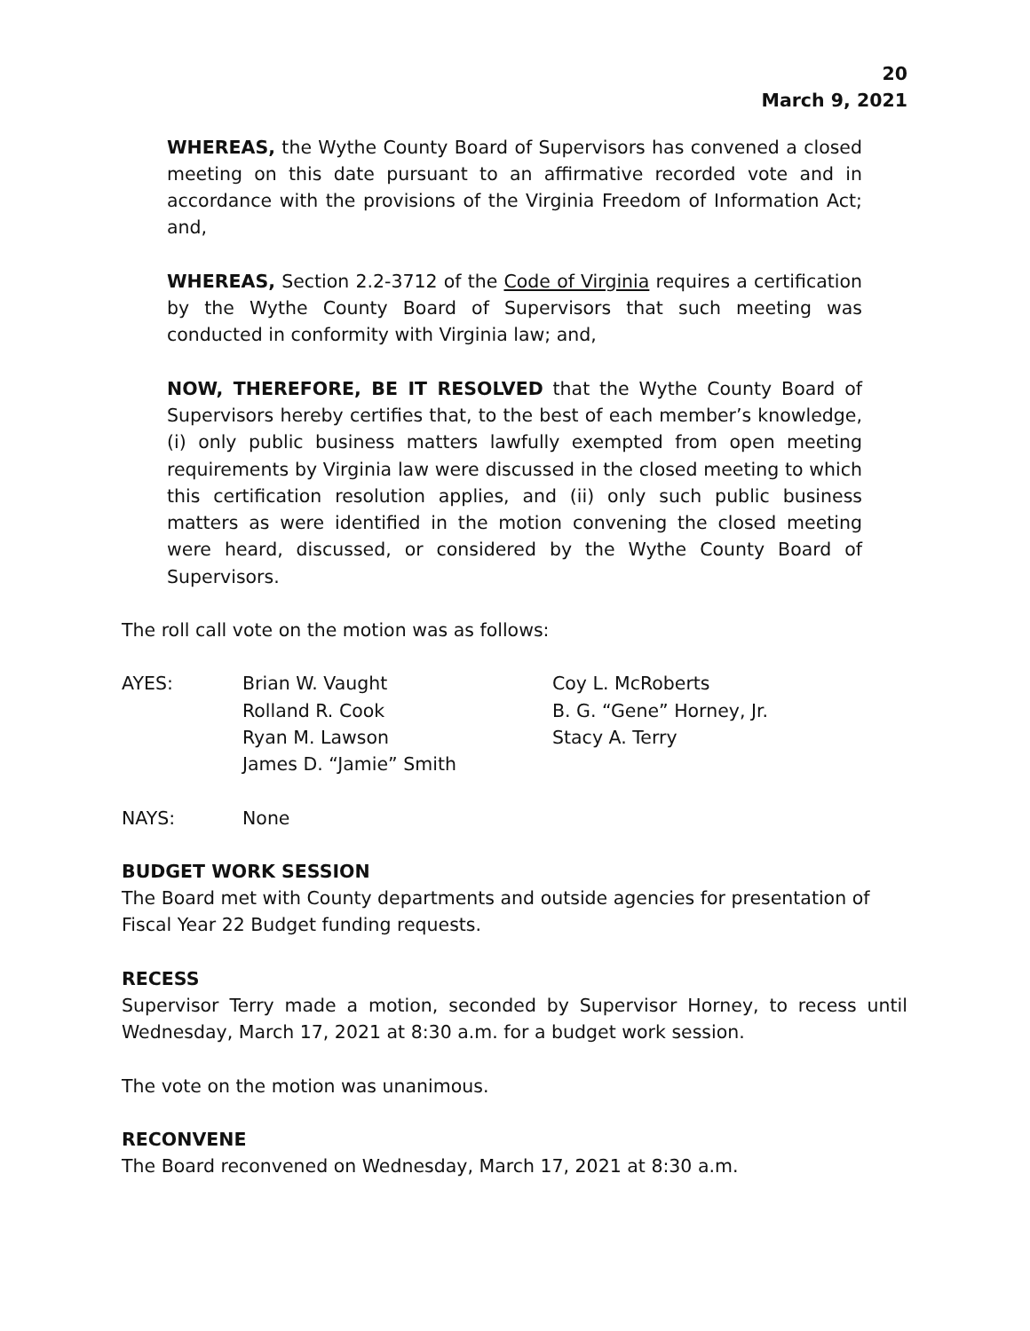20
March 9, 2021
WHEREAS, the Wythe County Board of Supervisors has convened a closed meeting on this date pursuant to an affirmative recorded vote and in accordance with the provisions of the Virginia Freedom of Information Act; and,
WHEREAS, Section 2.2-3712 of the Code of Virginia requires a certification by the Wythe County Board of Supervisors that such meeting was conducted in conformity with Virginia law; and,
NOW, THEREFORE, BE IT RESOLVED that the Wythe County Board of Supervisors hereby certifies that, to the best of each member’s knowledge, (i) only public business matters lawfully exempted from open meeting requirements by Virginia law were discussed in the closed meeting to which this certification resolution applies, and (ii) only such public business matters as were identified in the motion convening the closed meeting were heard, discussed, or considered by the Wythe County Board of Supervisors.
The roll call vote on the motion was as follows:
| AYES: | Brian W. Vaught | Coy L. McRoberts |
| | Rolland R. Cook | B. G. “Gene” Horney, Jr. |
| | Ryan M. Lawson | Stacy A. Terry |
| | James D. “Jamie” Smith | |
| NAYS: | None |
BUDGET WORK SESSION
The Board met with County departments and outside agencies for presentation of Fiscal Year 22 Budget funding requests.
RECESS
Supervisor Terry made a motion, seconded by Supervisor Horney, to recess until Wednesday, March 17, 2021 at 8:30 a.m. for a budget work session.
The vote on the motion was unanimous.
RECONVENE
The Board reconvened on Wednesday, March 17, 2021 at 8:30 a.m.